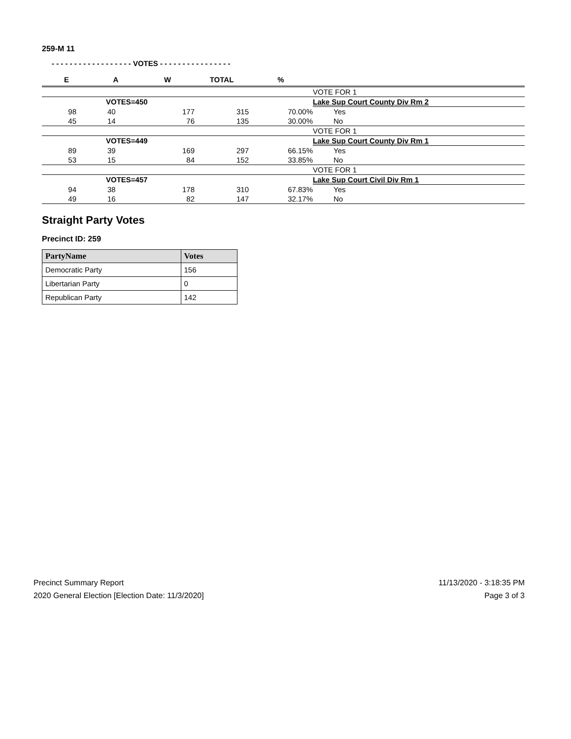259-M 11
- - - - - - - - - - - - - - - - - - VOTES - - - - - - - - - - - - - - - -
| E | A | W | TOTAL | % | |
| --- | --- | --- | --- | --- | --- |
| | | | | | VOTE FOR 1 |
| | VOTES=450 | | | | Lake Sup Court County Div Rm 2 |
| 98 | 40 | 177 | 315 | 70.00% | Yes |
| 45 | 14 | 76 | 135 | 30.00% | No |
| | | | | | VOTE FOR 1 |
| | VOTES=449 | | | | Lake Sup Court County Div Rm 1 |
| 89 | 39 | 169 | 297 | 66.15% | Yes |
| 53 | 15 | 84 | 152 | 33.85% | No |
| | | | | | VOTE FOR 1 |
| | VOTES=457 | | | | Lake Sup Court Civil Div Rm 1 |
| 94 | 38 | 178 | 310 | 67.83% | Yes |
| 49 | 16 | 82 | 147 | 32.17% | No |
Straight Party Votes
Precinct ID: 259
| PartyName | Votes |
| --- | --- |
| Democratic Party | 156 |
| Libertarian Party | 0 |
| Republican Party | 142 |
Precinct Summary Report
2020 General Election [Election Date: 11/3/2020]
11/13/2020 - 3:18:35 PM
Page 3 of 3